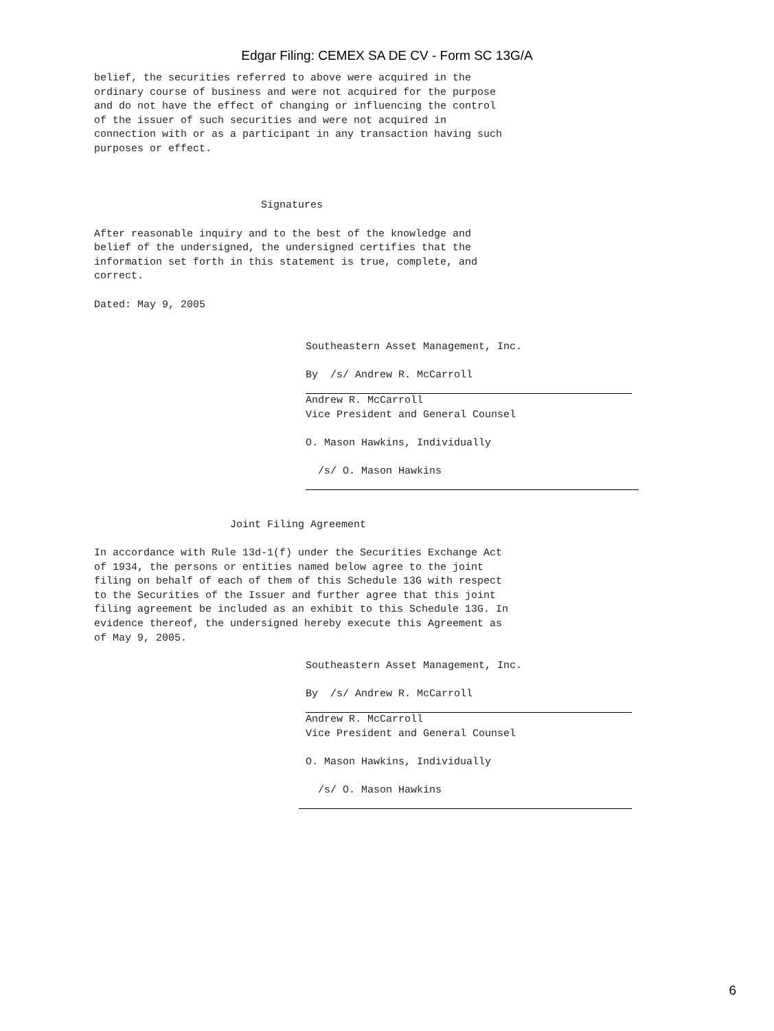Edgar Filing: CEMEX SA DE CV - Form SC 13G/A
belief, the securities referred to above were acquired in the
ordinary course of business and were not acquired for the purpose
and do not have the effect of changing or influencing the control
of the issuer of such securities and were not acquired in
connection with or as a participant in any transaction having such
purposes or effect.



                           Signatures

After reasonable inquiry and to the best of the knowledge and
belief of the undersigned, the undersigned certifies that the
information set forth in this statement is true, complete, and
correct.

Dated: May 9, 2005
Southeastern Asset Management, Inc.
By /s/ Andrew R. McCarroll
Andrew R. McCarroll
Vice President and General Counsel
O. Mason Hawkins, Individually
/s/ O. Mason Hawkins
                      Joint Filing Agreement

In accordance with Rule 13d-1(f) under the Securities Exchange Act
of 1934, the persons or entities named below agree to the joint
filing on behalf of each of them of this Schedule 13G with respect
to the Securities of the Issuer and further agree that this joint
filing agreement be included as an exhibit to this Schedule 13G. In
evidence thereof, the undersigned hereby execute this Agreement as
of May 9, 2005.
Southeastern Asset Management, Inc.
By /s/ Andrew R. McCarroll
Andrew R. McCarroll
Vice President and General Counsel
O. Mason Hawkins, Individually
/s/ O. Mason Hawkins
6